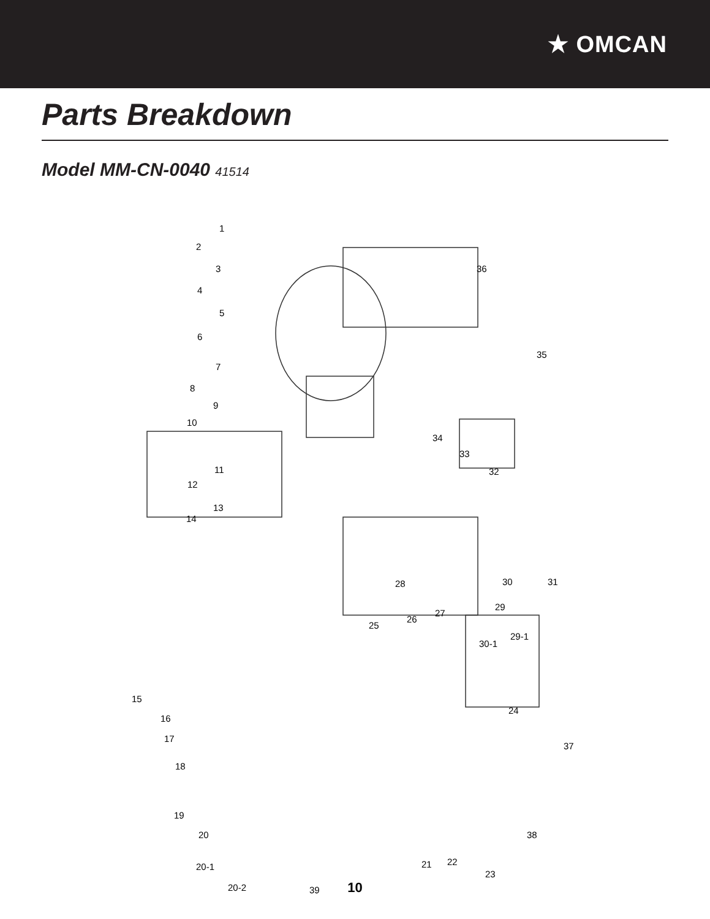★ OMCAN
Parts Breakdown
Model MM-CN-0040 41514
1
2
3
4
5
6
7
8
9
10
11
12
13
14
15
16
17
18
19
20
20-1
20-2 39
21 22
23
24
25
26
27
28
29
29-1
30
30-1
31
32
33
34
35
36
37
38
10